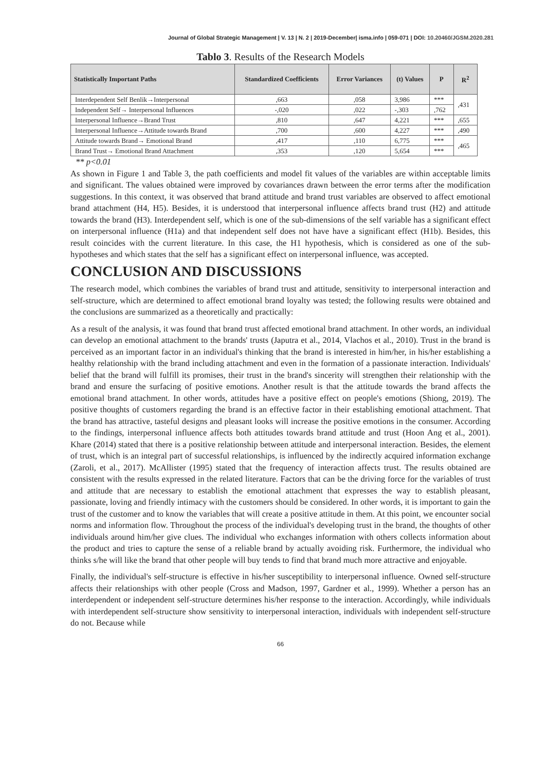Journal of Global Strategic Management | V. 13 | N. 2 | 2019-December| isma.info | 059-071 | DOI: 10.20460/JGSM.2020.281
Tablo 3. Results of the Research Models
| Statistically Important Paths | Standardized Coefficients | Error Variances | (t) Values | P | R<sup>2</sup> |
| --- | --- | --- | --- | --- | --- |
| Interdependent Self Benlik→Interpersonal | ,663 | ,058 | 3,986 | *** | ,431 |
| Independent Self→ Interpersonal Influences | -,020 | ,022 | -,303 | ,762 | |
| Interpersonal Influence→Brand Trust | ,810 | ,647 | 4,221 | *** | ,655 |
| Interpersonal Influence→Attitude towards Brand | ,700 | ,600 | 4,227 | *** | ,490 |
| Attitude towards Brand→ Emotional Brand | ,417 | ,110 | 6,775 | *** | ,465 |
| Brand Trust→ Emotional Brand Attachment | ,353 | ,120 | 5,654 | *** | |
** p<0.01
As shown in Figure 1 and Table 3, the path coefficients and model fit values of the variables are within acceptable limits and significant. The values obtained were improved by covariances drawn between the error terms after the modification suggestions. In this context, it was observed that brand attitude and brand trust variables are observed to affect emotional brand attachment (H4, H5). Besides, it is understood that interpersonal influence affects brand trust (H2) and attitude towards the brand (H3). Interdependent self, which is one of the sub-dimensions of the self variable has a significant effect on interpersonal influence (H1a) and that independent self does not have have a significant effect (H1b). Besides, this result coincides with the current literature. In this case, the H1 hypothesis, which is considered as one of the sub-hypotheses and which states that the self has a significant effect on interpersonal influence, was accepted.
CONCLUSION AND DISCUSSIONS
The research model, which combines the variables of brand trust and attitude, sensitivity to interpersonal interaction and self-structure, which are determined to affect emotional brand loyalty was tested; the following results were obtained and the conclusions are summarized as a theoretically and practically:
As a result of the analysis, it was found that brand trust affected emotional brand attachment. In other words, an individual can develop an emotional attachment to the brands' trusts (Japutra et al., 2014, Vlachos et al., 2010). Trust in the brand is perceived as an important factor in an individual's thinking that the brand is interested in him/her, in his/her establishing a healthy relationship with the brand including attachment and even in the formation of a passionate interaction. Individuals' belief that the brand will fulfill its promises, their trust in the brand's sincerity will strengthen their relationship with the brand and ensure the surfacing of positive emotions. Another result is that the attitude towards the brand affects the emotional brand attachment. In other words, attitudes have a positive effect on people's emotions (Shiong, 2019). The positive thoughts of customers regarding the brand is an effective factor in their establishing emotional attachment. That the brand has attractive, tasteful designs and pleasant looks will increase the positive emotions in the consumer. According to the findings, interpersonal influence affects both attitudes towards brand attitude and trust (Hoon Ang et al., 2001). Khare (2014) stated that there is a positive relationship between attitude and interpersonal interaction. Besides, the element of trust, which is an integral part of successful relationships, is influenced by the indirectly acquired information exchange (Zaroli, et al., 2017). McAllister (1995) stated that the frequency of interaction affects trust. The results obtained are consistent with the results expressed in the related literature. Factors that can be the driving force for the variables of trust and attitude that are necessary to establish the emotional attachment that expresses the way to establish pleasant, passionate, loving and friendly intimacy with the customers should be considered. In other words, it is important to gain the trust of the customer and to know the variables that will create a positive attitude in them. At this point, we encounter social norms and information flow. Throughout the process of the individual's developing trust in the brand, the thoughts of other individuals around him/her give clues. The individual who exchanges information with others collects information about the product and tries to capture the sense of a reliable brand by actually avoiding risk. Furthermore, the individual who thinks s/he will like the brand that other people will buy tends to find that brand much more attractive and enjoyable.
Finally, the individual's self-structure is effective in his/her susceptibility to interpersonal influence. Owned self-structure affects their relationships with other people (Cross and Madson, 1997, Gardner et al., 1999). Whether a person has an interdependent or independent self-structure determines his/her response to the interaction. Accordingly, while individuals with interdependent self-structure show sensitivity to interpersonal interaction, individuals with independent self-structure do not. Because while
66